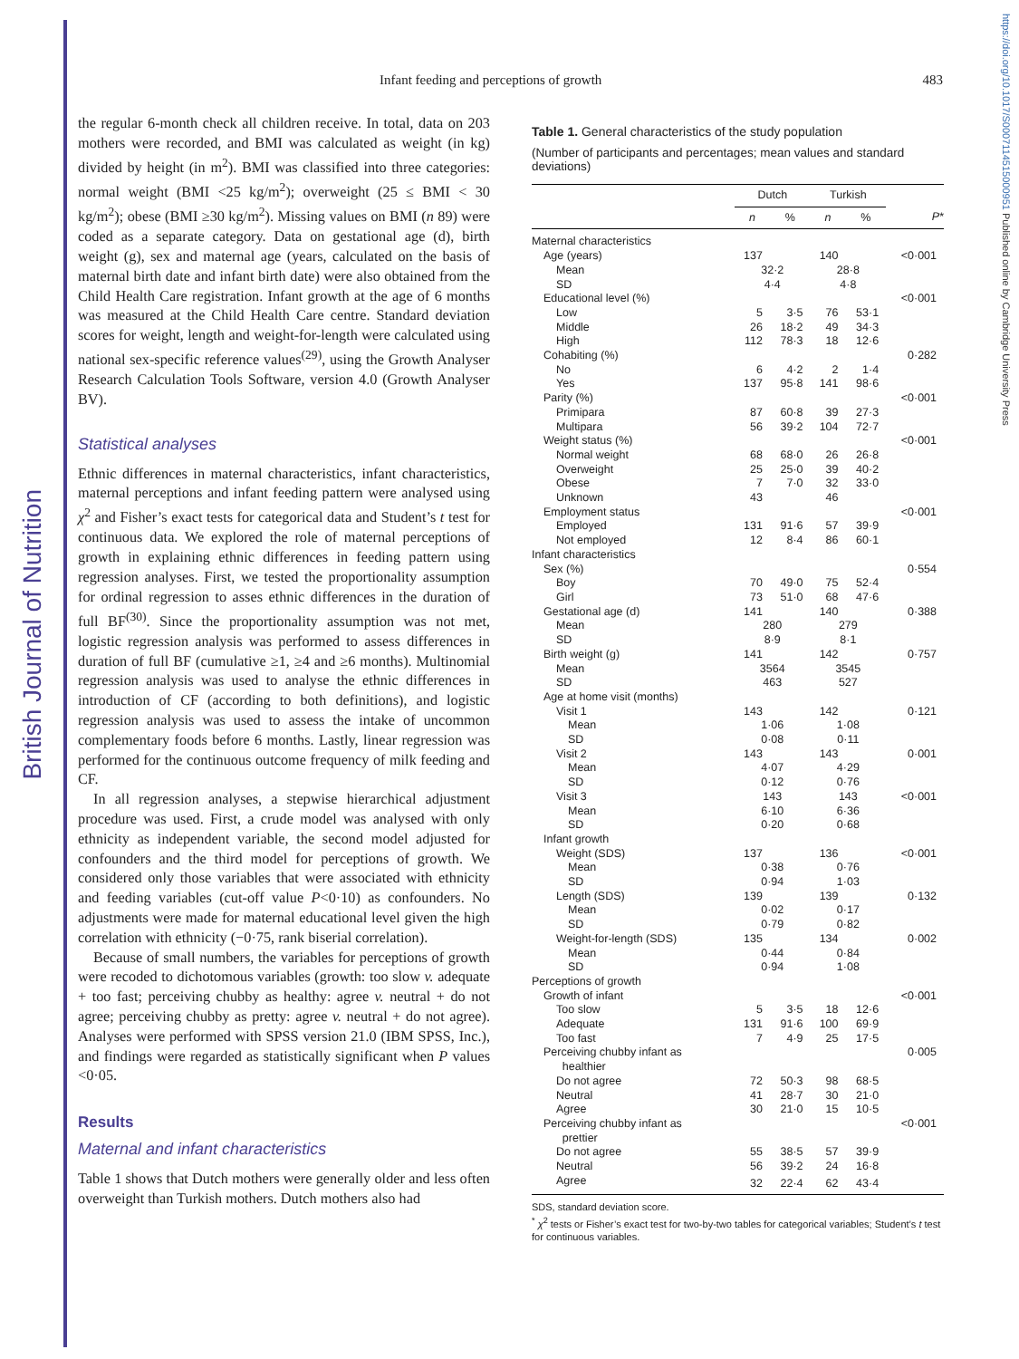British Journal of Nutrition
https://doi.org/10.1017/S0007114515000951 Published online by Cambridge University Press
Infant feeding and perceptions of growth 483
the regular 6-month check all children receive. In total, data on 203 mothers were recorded, and BMI was calculated as weight (in kg) divided by height (in m<sup>2</sup>). BMI was classified into three categories: normal weight (BMI <25 kg/m<sup>2</sup>); overweight (25 ≤ BMI < 30 kg/m<sup>2</sup>); obese (BMI ≥30 kg/m<sup>2</sup>). Missing values on BMI (n 89) were coded as a separate category. Data on gestational age (d), birth weight (g), sex and maternal age (years, calculated on the basis of maternal birth date and infant birth date) were also obtained from the Child Health Care registration. Infant growth at the age of 6 months was measured at the Child Health Care centre. Standard deviation scores for weight, length and weight-for-length were calculated using national sex-specific reference values<sup>(29)</sup>, using the Growth Analyser Research Calculation Tools Software, version 4.0 (Growth Analyser BV).
Statistical analyses
Ethnic differences in maternal characteristics, infant characteristics, maternal perceptions and infant feeding pattern were analysed using χ<sup>2</sup> and Fisher’s exact tests for categorical data and Student’s t test for continuous data. We explored the role of maternal perceptions of growth in explaining ethnic differences in feeding pattern using regression analyses. First, we tested the proportionality assumption for ordinal regression to asses ethnic differences in the duration of full BF<sup>(30)</sup>. Since the proportionality assumption was not met, logistic regression analysis was performed to assess differences in duration of full BF (cumulative ≥1, ≥4 and ≥6 months). Multinomial regression analysis was used to analyse the ethnic differences in introduction of CF (according to both definitions), and logistic regression analysis was used to assess the intake of uncommon complementary foods before 6 months. Lastly, linear regression was performed for the continuous outcome frequency of milk feeding and CF.
In all regression analyses, a stepwise hierarchical adjustment procedure was used. First, a crude model was analysed with only ethnicity as independent variable, the second model adjusted for confounders and the third model for perceptions of growth. We considered only those variables that were associated with ethnicity and feeding variables (cut-off value P<0·10) as confounders. No adjustments were made for maternal educational level given the high correlation with ethnicity (−0·75, rank biserial correlation).
Because of small numbers, the variables for perceptions of growth were recoded to dichotomous variables (growth: too slow v. adequate + too fast; perceiving chubby as healthy: agree v. neutral + do not agree; perceiving chubby as pretty: agree v. neutral + do not agree). Analyses were performed with SPSS version 21.0 (IBM SPSS, Inc.), and findings were regarded as statistically significant when P values <0·05.
Results
Maternal and infant characteristics
Table 1 shows that Dutch mothers were generally older and less often overweight than Turkish mothers. Dutch mothers also had
Table 1. General characteristics of the study population
(Number of participants and percentages; mean values and standard deviations)
| | Dutch | | Turkish | | |
| --- | --- | --- | --- | --- | --- |
| | n | % | n | % | P * |
| Maternal characteristics | | | | | |
| Age (years) | 137 | | 140 | | <0·001 |
| Mean | 32·2 | | 28·8 | | |
| SD | 4·4 | | 4·8 | | |
| Educational level (%) | | | | | <0·001 |
| Low | 5 | 3·5 | 76 | 53·1 | |
| Middle | 26 | 18·2 | 49 | 34·3 | |
| High | 112 | 78·3 | 18 | 12·6 | |
| Cohabiting (%) | | | | | 0·282 |
| No | 6 | 4·2 | 2 | 1·4 | |
| Yes | 137 | 95·8 | 141 | 98·6 | |
| Parity (%) | | | | | <0·001 |
| Primipara | 87 | 60·8 | 39 | 27·3 | |
| Multipara | 56 | 39·2 | 104 | 72·7 | |
| Weight status (%) | | | | | <0·001 |
| Normal weight | 68 | 68·0 | 26 | 26·8 | |
| Overweight | 25 | 25·0 | 39 | 40·2 | |
| Obese | 7 | 7·0 | 32 | 33·0 | |
| Unknown | 43 | | 46 | | |
| Employment status | | | | | <0·001 |
| Employed | 131 | 91·6 | 57 | 39·9 | |
| Not employed | 12 | 8·4 | 86 | 60·1 | |
| Infant characteristics | | | | | |
| Sex (%) | | | | | 0·554 |
| Boy | 70 | 49·0 | 75 | 52·4 | |
| Girl | 73 | 51·0 | 68 | 47·6 | |
| Gestational age (d) | 141 | | 140 | | 0·388 |
| Mean | 280 | | 279 | | |
| SD | 8·9 | | 8·1 | | |
| Birth weight (g) | 141 | | 142 | | 0·757 |
| Mean | 3564 | | 3545 | | |
| SD | 463 | | 527 | | |
| Age at home visit (months) | | | | | |
| Visit 1 | 143 | | 142 | | 0·121 |
| Mean | 1·06 | | 1·08 | | |
| SD | 0·08 | | 0·11 | | |
| Visit 2 | 143 | | 143 | | 0·001 |
| Mean | 4·07 | | 4·29 | | |
| SD | 0·12 | | 0·76 | | |
| Visit 3 | 143 | | 143 | | <0·001 |
| Mean | 6·10 | | 6·36 | | |
| SD | 0·20 | | 0·68 | | |
| Infant growth | | | | | |
| Weight (SDS) | 137 | | 136 | | <0·001 |
| Mean | 0·38 | | 0·76 | | |
| SD | 0·94 | | 1·03 | | |
| Length (SDS) | 139 | | 139 | | 0·132 |
| Mean | 0·02 | | 0·17 | | |
| SD | 0·79 | | 0·82 | | |
| Weight-for-length (SDS) | 135 | | 134 | | 0·002 |
| Mean | 0·44 | | 0·84 | | |
| SD | 0·94 | | 1·08 | | |
| Perceptions of growth | | | | | |
| Growth of infant | | | | | <0·001 |
| Too slow | 5 | 3·5 | 18 | 12·6 | |
| Adequate | 131 | 91·6 | 100 | 69·9 | |
| Too fast | 7 | 4·9 | 25 | 17·5 | |
| Perceiving chubby infant as healthier | | | | | 0·005 |
| Do not agree | 72 | 50·3 | 98 | 68·5 | |
| Neutral | 41 | 28·7 | 30 | 21·0 | |
| Agree | 30 | 21·0 | 15 | 10·5 | |
| Perceiving chubby infant as prettier | | | | | <0·001 |
| Do not agree | 55 | 38·5 | 57 | 39·9 | |
| Neutral | 56 | 39·2 | 24 | 16·8 | |
| Agree | 32 | 22·4 | 62 | 43·4 | |
SDS, standard deviation score.
<sup>*</sup> χ<sup>2</sup> tests or Fisher’s exact test for two-by-two tables for categorical variables; Student’s t test for continuous variables.